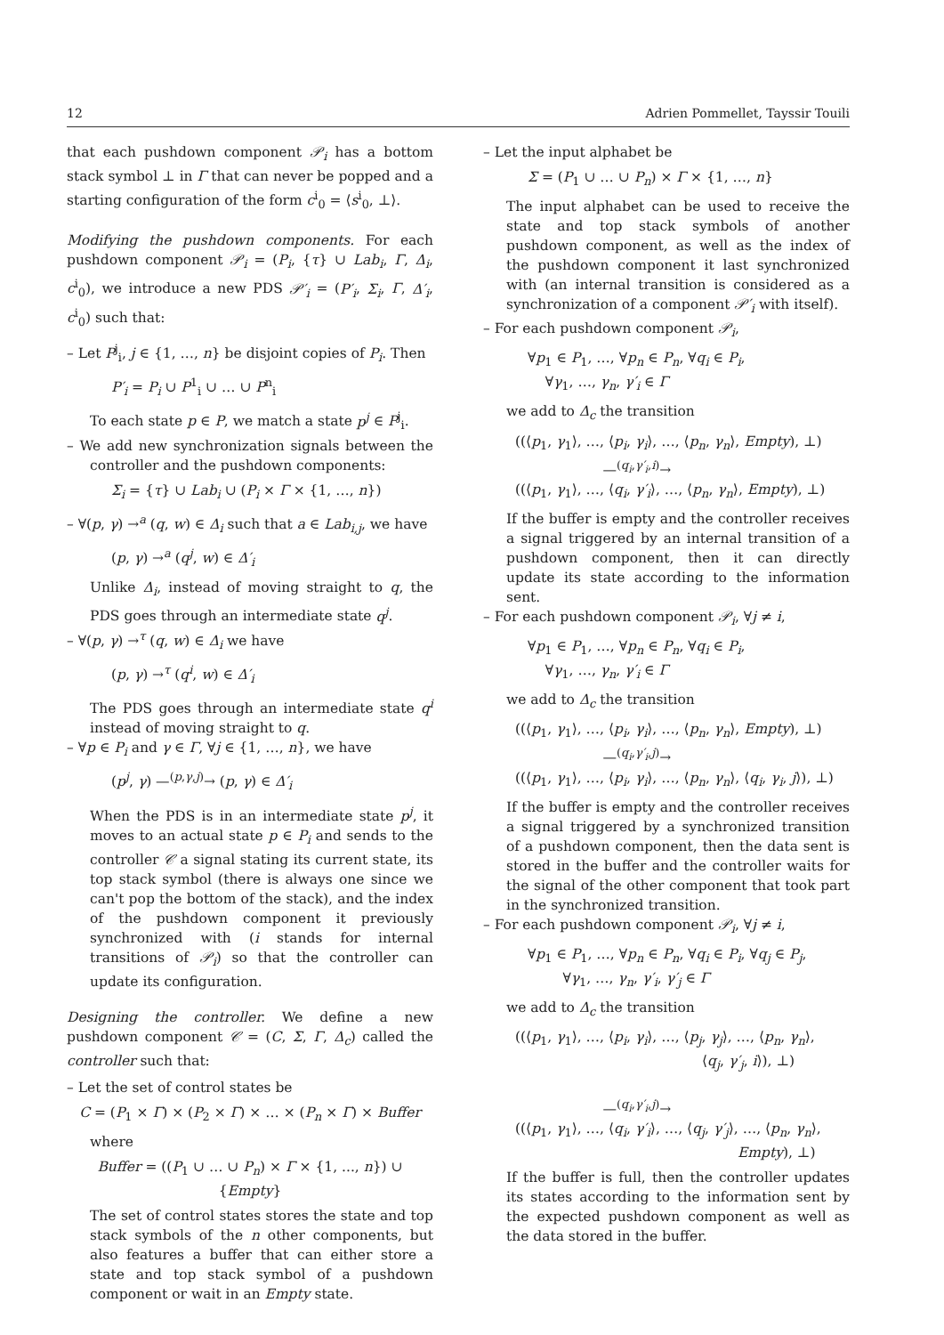12 Adrien Pommellet, Tayssir Touili
that each pushdown component 𝒫<sub>i</sub> has a bottom stack symbol ⊥ in Γ that can never be popped and a starting configuration of the form c<sup>i</sup><sub>0</sub> = ⟨s<sup>i</sup><sub>0</sub>, ⊥⟩.
Modifying the pushdown components. For each pushdown component 𝒫<sub>i</sub> = (P<sub>i</sub>, {τ} ∪ Lab<sub>i</sub>, Γ, Δ<sub>i</sub>, c<sup>i</sup><sub>0</sub>), we introduce a new PDS 𝒫′<sub>i</sub> = (P′<sub>i</sub>, Σ<sub>i</sub>, Γ, Δ′<sub>i</sub>, c<sup>i</sup><sub>0</sub>) such that:
– Let P<sup>j</sup><sub>i</sub>, j ∈ {1, …, n} be disjoint copies of P<sub>i</sub>. Then
P′<sub>i</sub> = P<sub>i</sub> ∪ P<sup>1</sup><sub>i</sub> ∪ … ∪ P<sup>n</sup><sub>i</sub>
To each state p ∈ P, we match a state p<sup>j</sup> ∈ P<sup>j</sup><sub>i</sub>.
– We add new synchronization signals between the controller and the pushdown components:
Σ<sub>i</sub> = {τ} ∪ Lab<sub>i</sub> ∪ (P<sub>i</sub> × Γ × {1, …, n})
– ∀(p, γ) →<sup>a</sup> (q, w) ∈ Δ<sub>i</sub> such that a ∈ Lab<sub>i,j</sub>, we have
(p, γ) →<sup>a</sup> (q<sup>j</sup>, w) ∈ Δ′<sub>i</sub>
Unlike Δ<sub>i</sub>, instead of moving straight to q, the PDS goes through an intermediate state q<sup>j</sup>.
– ∀(p, γ) →<sup>τ</sup> (q, w) ∈ Δ<sub>i</sub> we have
(p, γ) →<sup>τ</sup> (q<sup>i</sup>, w) ∈ Δ′<sub>i</sub>
The PDS goes through an intermediate state q<sup>i</sup> instead of moving straight to q.
– ∀p ∈ P<sub>i</sub> and γ ∈ Γ, ∀j ∈ {1, …, n}, we have
(p<sup>j</sup>, γ) —<sup>(p,γ,j)</sup>→ (p, γ) ∈ Δ′<sub>i</sub>
When the PDS is in an intermediate state p<sup>j</sup>, it moves to an actual state p ∈ P<sub>i</sub> and sends to the controller 𝒞 a signal stating its current state, its top stack symbol (there is always one since we can't pop the bottom of the stack), and the index of the pushdown component it previously synchronized with (i stands for internal transitions of 𝒫<sub>i</sub>) so that the controller can update its configuration.
Designing the controller. We define a new pushdown component 𝒞 = (C, Σ, Γ, Δ<sub>c</sub>) called the controller such that:
– Let the set of control states be
C = (P<sub>1</sub> × Γ) × (P<sub>2</sub> × Γ) × … × (P<sub>n</sub> × Γ) × Buffer
where
Buffer = ((P<sub>1</sub> ∪ … ∪ P<sub>n</sub>) × Γ × {1, ..., n}) ∪ {Empty}
The set of control states stores the state and top stack symbols of the n other components, but also features a buffer that can either store a state and top stack symbol of a pushdown component or wait in an Empty state.
– Let the input alphabet be
Σ = (P<sub>1</sub> ∪ … ∪ P<sub>n</sub>) × Γ × {1, …, n}
The input alphabet can be used to receive the state and top stack symbols of another pushdown component, as well as the index of the pushdown component it last synchronized with (an internal transition is considered as a synchronization of a component 𝒫′<sub>i</sub> with itself).
– For each pushdown component 𝒫<sub>i</sub>,
∀p<sub>1</sub> ∈ P<sub>1</sub>, …, ∀p<sub>n</sub> ∈ P<sub>n</sub>, ∀q<sub>i</sub> ∈ P<sub>i</sub>,
∀γ<sub>1</sub>, …, γ<sub>n</sub>, γ′<sub>i</sub> ∈ Γ
we add to Δ<sub>c</sub> the transition
((⟨p<sub>1</sub>, γ<sub>1</sub>⟩, …, ⟨p<sub>i</sub>, γ<sub>i</sub>⟩, …, ⟨p<sub>n</sub>, γ<sub>n</sub>⟩, Empty), ⊥)
—<sup>(q<sub>i</sub>,γ′<sub>i</sub>,i)</sup>→
((⟨p<sub>1</sub>, γ<sub>1</sub>⟩, …, ⟨q<sub>i</sub>, γ′<sub>i</sub>⟩, …, ⟨p<sub>n</sub>, γ<sub>n</sub>⟩, Empty), ⊥)
If the buffer is empty and the controller receives a signal triggered by an internal transition of a pushdown component, then it can directly update its state according to the information sent.
– For each pushdown component 𝒫<sub>i</sub>, ∀j ≠ i,
∀p<sub>1</sub> ∈ P<sub>1</sub>, …, ∀p<sub>n</sub> ∈ P<sub>n</sub>, ∀q<sub>i</sub> ∈ P<sub>i</sub>,
∀γ<sub>1</sub>, …, γ<sub>n</sub>, γ′<sub>i</sub> ∈ Γ
we add to Δ<sub>c</sub> the transition
((⟨p<sub>1</sub>, γ<sub>1</sub>⟩, …, ⟨p<sub>i</sub>, γ<sub>i</sub>⟩, …, ⟨p<sub>n</sub>, γ<sub>n</sub>⟩, Empty), ⊥)
—<sup>(q<sub>i</sub>,γ′<sub>i</sub>,j)</sup>→
((⟨p<sub>1</sub>, γ<sub>1</sub>⟩, …, ⟨p<sub>i</sub>, γ<sub>i</sub>⟩, …, ⟨p<sub>n</sub>, γ<sub>n</sub>⟩, ⟨q<sub>i</sub>, γ<sub>i</sub>, j⟩), ⊥)
If the buffer is empty and the controller receives a signal triggered by a synchronized transition of a pushdown component, then the data sent is stored in the buffer and the controller waits for the signal of the other component that took part in the synchronized transition.
– For each pushdown component 𝒫<sub>i</sub>, ∀j ≠ i,
∀p<sub>1</sub> ∈ P<sub>1</sub>, …, ∀p<sub>n</sub> ∈ P<sub>n</sub>, ∀q<sub>i</sub> ∈ P<sub>i</sub>, ∀q<sub>j</sub> ∈ P<sub>j</sub>,
∀γ<sub>1</sub>, …, γ<sub>n</sub>, γ′<sub>i</sub>, γ′<sub>j</sub> ∈ Γ
we add to Δ<sub>c</sub> the transition
((⟨p<sub>1</sub>, γ<sub>1</sub>⟩, …, ⟨p<sub>i</sub>, γ<sub>i</sub>⟩, …, ⟨p<sub>j</sub>, γ<sub>j</sub>⟩, …, ⟨p<sub>n</sub>, γ<sub>n</sub>⟩,
⟨q<sub>j</sub>, γ′<sub>j</sub>, i⟩), ⊥)
—<sup>(q<sub>i</sub>,γ′<sub>i</sub>,j)</sup>→
((⟨p<sub>1</sub>, γ<sub>1</sub>⟩, …, ⟨q<sub>i</sub>, γ′<sub>i</sub>⟩, …, ⟨q<sub>j</sub>, γ′<sub>j</sub>⟩, …, ⟨p<sub>n</sub>, γ<sub>n</sub>⟩,
Empty), ⊥)
If the buffer is full, then the controller updates its states according to the information sent by the expected pushdown component as well as the data stored in the buffer.